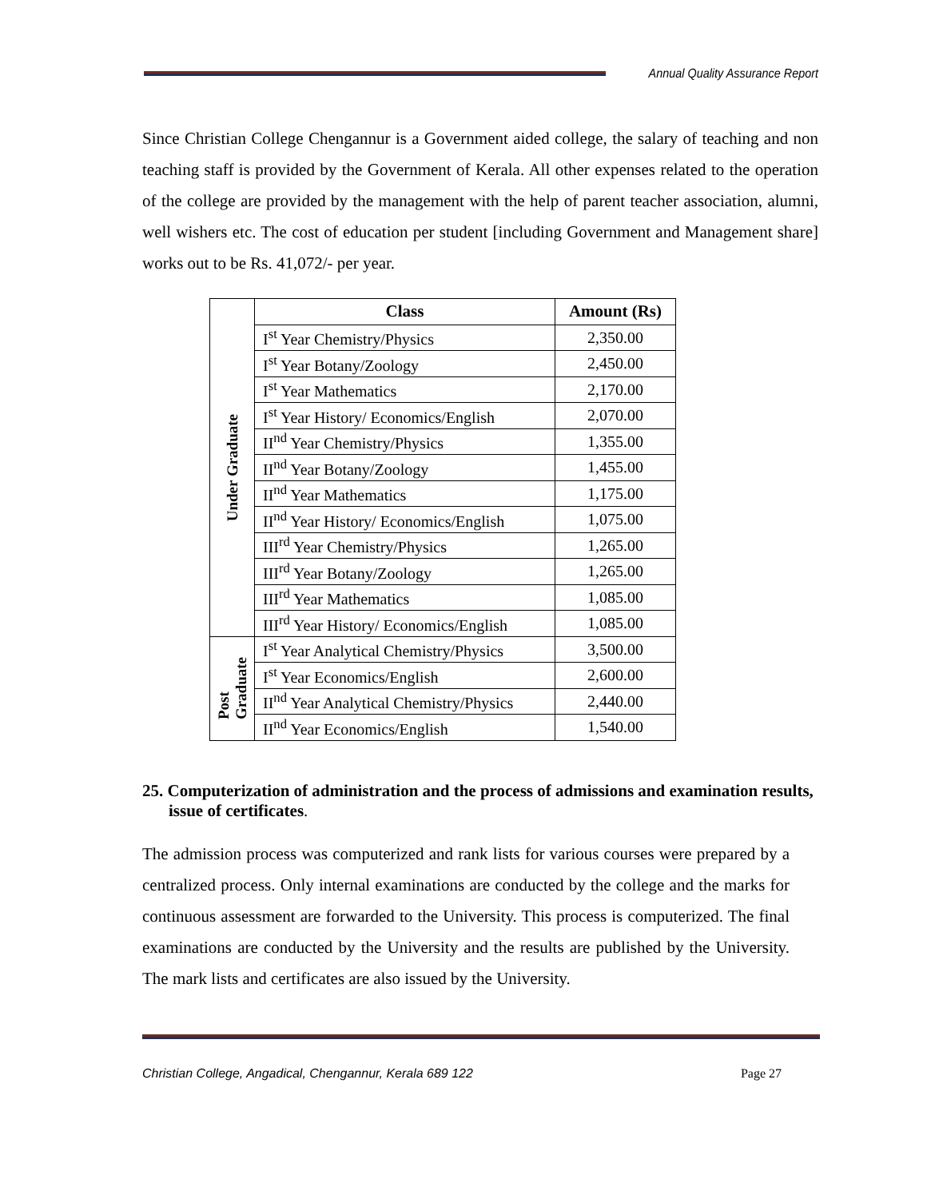Annual Quality Assurance Report
Since Christian College Chengannur is a Government aided college, the salary of teaching and non teaching staff is provided by the Government of Kerala. All other expenses related to the operation of the college are provided by the management with the help of parent teacher association, alumni, well wishers etc. The cost of education per student [including Government and Management share] works out to be Rs. 41,072/- per year.
| Under Graduate | Class | Amount (Rs) |
| | I<sup>st</sup> Year Chemistry/Physics | 2,350.00 |
| | I<sup>st</sup> Year Botany/Zoology | 2,450.00 |
| | I<sup>st</sup> Year Mathematics | 2,170.00 |
| | I<sup>st</sup> Year History/ Economics/English | 2,070.00 |
| | II<sup>nd</sup> Year Chemistry/Physics | 1,355.00 |
| | II<sup>nd</sup> Year Botany/Zoology | 1,455.00 |
| | II<sup>nd</sup> Year Mathematics | 1,175.00 |
| | II<sup>nd</sup> Year History/ Economics/English | 1,075.00 |
| | III<sup>rd</sup> Year Chemistry/Physics | 1,265.00 |
| | III<sup>rd</sup> Year Botany/Zoology | 1,265.00 |
| | III<sup>rd</sup> Year Mathematics | 1,085.00 |
| | III<sup>rd</sup> Year History/ Economics/English | 1,085.00 |
| Post Graduate | I<sup>st</sup> Year Analytical Chemistry/Physics | 3,500.00 |
| | I<sup>st</sup> Year Economics/English | 2,600.00 |
| | II<sup>nd</sup> Year Analytical Chemistry/Physics | 2,440.00 |
| | II<sup>nd</sup> Year Economics/English | 1,540.00 |
25. Computerization of administration and the process of admissions and examination results, issue of certificates.
The admission process was computerized and rank lists for various courses were prepared by a centralized process. Only internal examinations are conducted by the college and the marks for continuous assessment are forwarded to the University. This process is computerized. The final examinations are conducted by the University and the results are published by the University. The mark lists and certificates are also issued by the University.
Christian College, Angadical, Chengannur, Kerala 689 122 Page 27